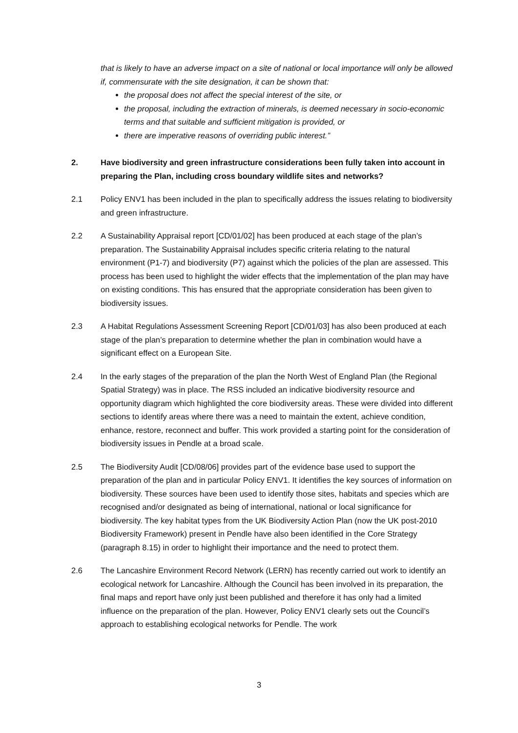that is likely to have an adverse impact on a site of national or local importance will only be allowed if, commensurate with the site designation, it can be shown that:
the proposal does not affect the special interest of the site, or
the proposal, including the extraction of minerals, is deemed necessary in socio-economic terms and that suitable and sufficient mitigation is provided, or
there are imperative reasons of overriding public interest.”
2. Have biodiversity and green infrastructure considerations been fully taken into account in preparing the Plan, including cross boundary wildlife sites and networks?
2.1 Policy ENV1 has been included in the plan to specifically address the issues relating to biodiversity and green infrastructure.
2.2 A Sustainability Appraisal report [CD/01/02] has been produced at each stage of the plan’s preparation. The Sustainability Appraisal includes specific criteria relating to the natural environment (P1-7) and biodiversity (P7) against which the policies of the plan are assessed. This process has been used to highlight the wider effects that the implementation of the plan may have on existing conditions. This has ensured that the appropriate consideration has been given to biodiversity issues.
2.3 A Habitat Regulations Assessment Screening Report [CD/01/03] has also been produced at each stage of the plan’s preparation to determine whether the plan in combination would have a significant effect on a European Site.
2.4 In the early stages of the preparation of the plan the North West of England Plan (the Regional Spatial Strategy) was in place. The RSS included an indicative biodiversity resource and opportunity diagram which highlighted the core biodiversity areas. These were divided into different sections to identify areas where there was a need to maintain the extent, achieve condition, enhance, restore, reconnect and buffer. This work provided a starting point for the consideration of biodiversity issues in Pendle at a broad scale.
2.5 The Biodiversity Audit [CD/08/06] provides part of the evidence base used to support the preparation of the plan and in particular Policy ENV1. It identifies the key sources of information on biodiversity. These sources have been used to identify those sites, habitats and species which are recognised and/or designated as being of international, national or local significance for biodiversity. The key habitat types from the UK Biodiversity Action Plan (now the UK post-2010 Biodiversity Framework) present in Pendle have also been identified in the Core Strategy (paragraph 8.15) in order to highlight their importance and the need to protect them.
2.6 The Lancashire Environment Record Network (LERN) has recently carried out work to identify an ecological network for Lancashire. Although the Council has been involved in its preparation, the final maps and report have only just been published and therefore it has only had a limited influence on the preparation of the plan. However, Policy ENV1 clearly sets out the Council’s approach to establishing ecological networks for Pendle. The work
3